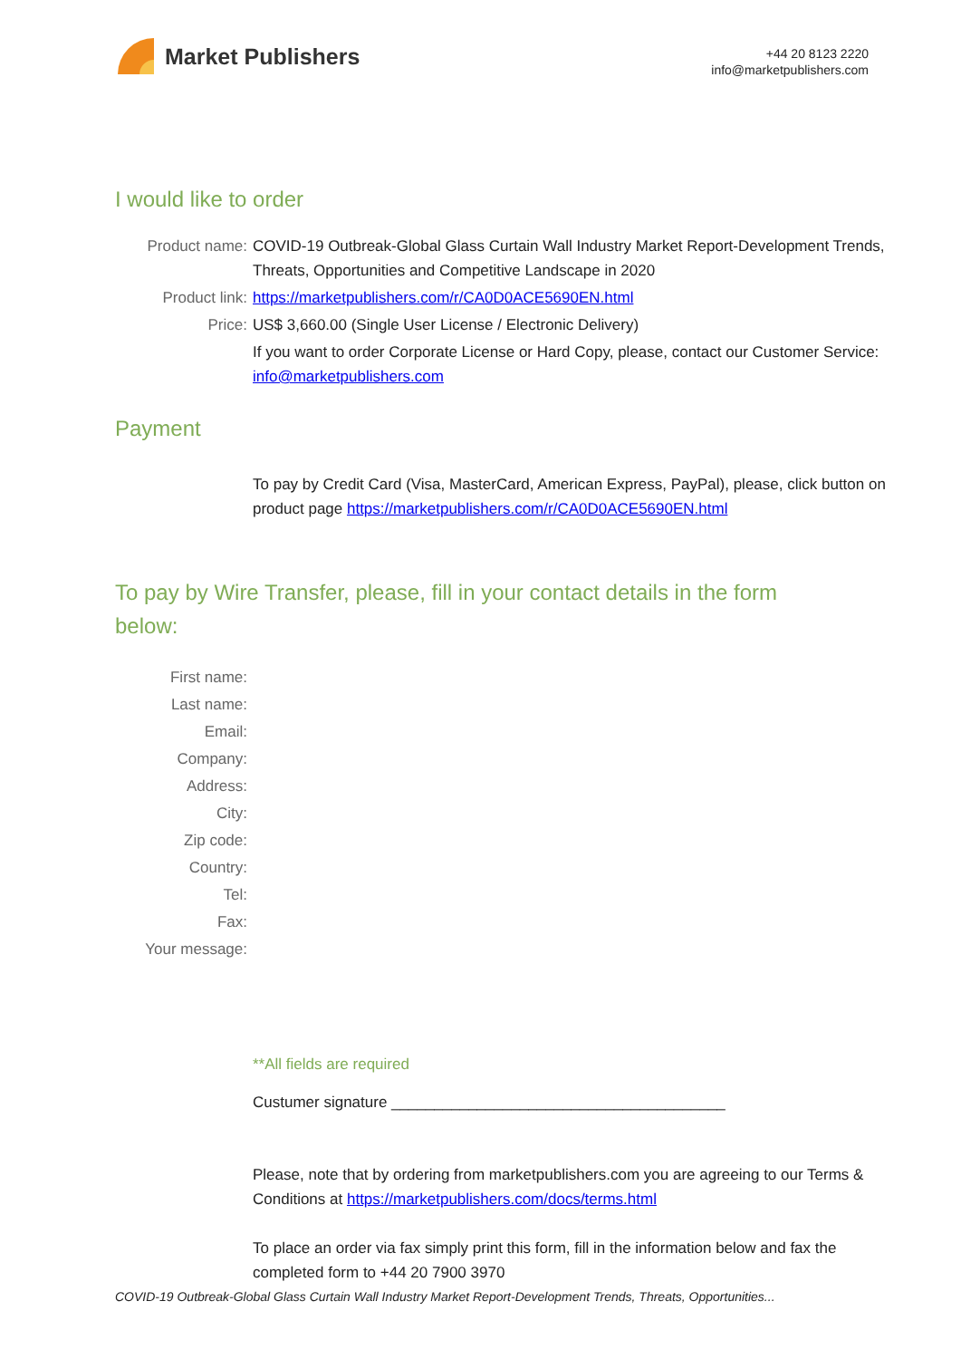Market Publishers
+44 20 8123 2220
info@marketpublishers.com
I would like to order
Product name: COVID-19 Outbreak-Global Glass Curtain Wall Industry Market Report-Development Trends, Threats, Opportunities and Competitive Landscape in 2020
Product link: https://marketpublishers.com/r/CA0D0ACE5690EN.html
Price: US$ 3,660.00 (Single User License / Electronic Delivery)
If you want to order Corporate License or Hard Copy, please, contact our Customer Service:
info@marketpublishers.com
Payment
To pay by Credit Card (Visa, MasterCard, American Express, PayPal), please, click button on product page https://marketpublishers.com/r/CA0D0ACE5690EN.html
To pay by Wire Transfer, please, fill in your contact details in the form below:
First name:
Last name:
Email:
Company:
Address:
City:
Zip code:
Country:
Tel:
Fax:
Your message:
**All fields are required
Custumer signature _______________________________________
Please, note that by ordering from marketpublishers.com you are agreeing to our Terms & Conditions at https://marketpublishers.com/docs/terms.html
To place an order via fax simply print this form, fill in the information below and fax the completed form to +44 20 7900 3970
COVID-19 Outbreak-Global Glass Curtain Wall Industry Market Report-Development Trends, Threats, Opportunities...